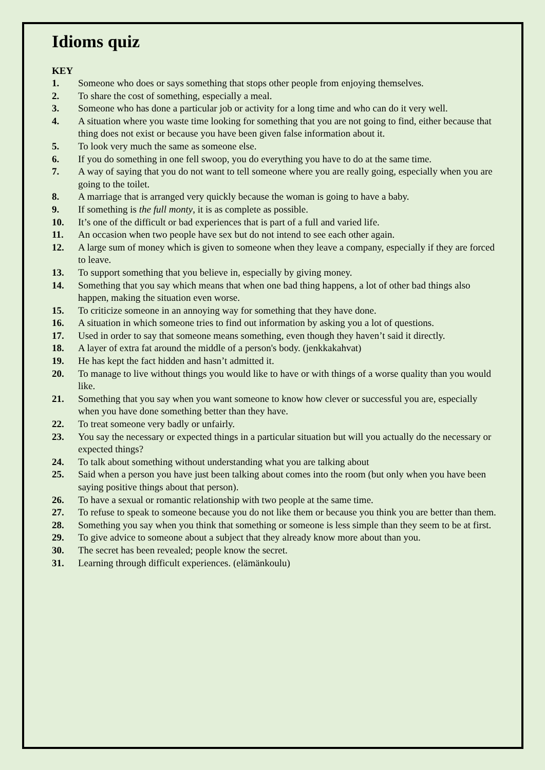Idioms quiz
KEY
1. Someone who does or says something that stops other people from enjoying themselves.
2. To share the cost of something, especially a meal.
3. Someone who has done a particular job or activity for a long time and who can do it very well.
4. A situation where you waste time looking for something that you are not going to find, either because that thing does not exist or because you have been given false information about it.
5. To look very much the same as someone else.
6. If you do something in one fell swoop, you do everything you have to do at the same time.
7. A way of saying that you do not want to tell someone where you are really going, especially when you are going to the toilet.
8. A marriage that is arranged very quickly because the woman is going to have a baby.
9. If something is the full monty, it is as complete as possible.
10. It’s one of the difficult or bad experiences that is part of a full and varied life.
11. An occasion when two people have sex but do not intend to see each other again.
12. A large sum of money which is given to someone when they leave a company, especially if they are forced to leave.
13. To support something that you believe in, especially by giving money.
14. Something that you say which means that when one bad thing happens, a lot of other bad things also happen, making the situation even worse.
15. To criticize someone in an annoying way for something that they have done.
16. A situation in which someone tries to find out information by asking you a lot of questions.
17. Used in order to say that someone means something, even though they haven’t said it directly.
18. A layer of extra fat around the middle of a person's body. (jenkkakahvat)
19. He has kept the fact hidden and hasn’t admitted it.
20. To manage to live without things you would like to have or with things of a worse quality than you would like.
21. Something that you say when you want someone to know how clever or successful you are, especially when you have done something better than they have.
22. To treat someone very badly or unfairly.
23. You say the necessary or expected things in a particular situation but will you actually do the necessary or expected things?
24. To talk about something without understanding what you are talking about
25. Said when a person you have just been talking about comes into the room (but only when you have been saying positive things about that person).
26. To have a sexual or romantic relationship with two people at the same time.
27. To refuse to speak to someone because you do not like them or because you think you are better than them.
28. Something you say when you think that something or someone is less simple than they seem to be at first.
29. To give advice to someone about a subject that they already know more about than you.
30. The secret has been revealed; people know the secret.
31. Learning through difficult experiences. (elämänkoulu)